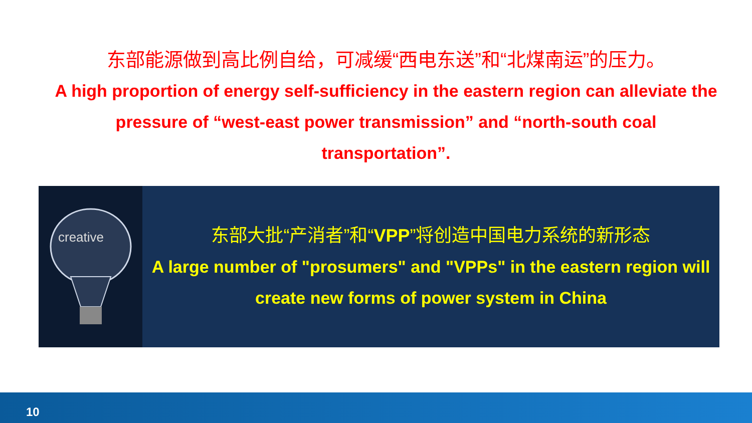东部能源做到高比例自给，可减缓“西电东送”和“北煤南运”的压力。
A high proportion of energy self-sufficiency in the eastern region can alleviate the pressure of “west-east power transmission” and “north-south coal transportation”.
creative
东部大批“产消者”和“VPP”将创造中国电力系统的新形态
A large number of "prosumers" and "VPPs" in the eastern region will create new forms of power system in China
10